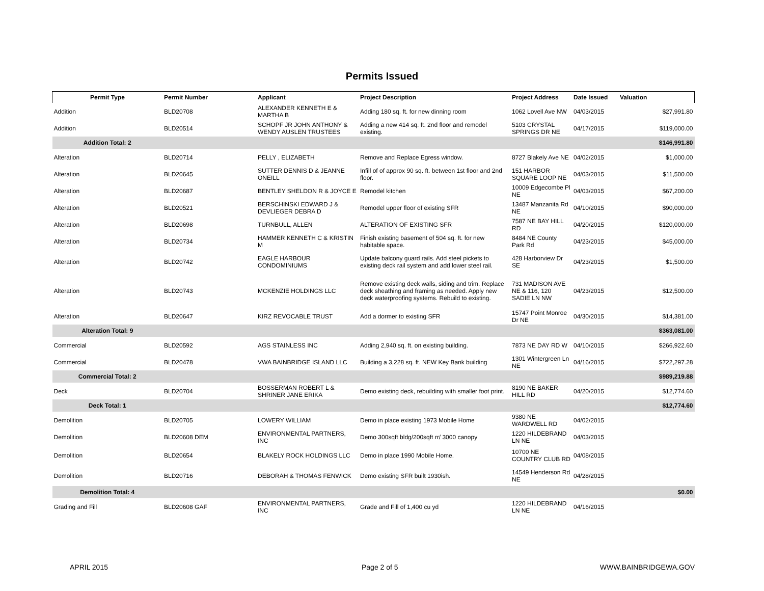Permits Issued
| Permit Type | Permit Number | Applicant | Project Description | Project Address | Date Issued | Valuation |
| --- | --- | --- | --- | --- | --- | --- |
| Addition | BLD20708 | ALEXANDER KENNETH E & MARTHA B | Adding 180 sq. ft. for new dinning room | 1062 Lovell Ave NW | 04/03/2015 | $27,991.80 |
| Addition | BLD20514 | SCHOPF JR JOHN ANTHONY & WENDY AUSLEN TRUSTEES | Adding a new 414 sq. ft. 2nd floor and remodel existing. | 5103 CRYSTAL SPRINGS DR NE | 04/17/2015 | $119,000.00 |
| Addition Total: 2 | | | | | | $146,991.80 |
| Alteration | BLD20714 | PELLY , ELIZABETH | Remove and Replace Egress window. | 8727 Blakely Ave NE | 04/02/2015 | $1,000.00 |
| Alteration | BLD20645 | SUTTER DENNIS D & JEANNE ONEILL | Infill of of approx 90 sq. ft. between 1st floor and 2nd floor. | 151 HARBOR SQUARE LOOP NE | 04/03/2015 | $11,500.00 |
| Alteration | BLD20687 | BENTLEY SHELDON R & JOYCE E | Remodel kitchen | 10009 Edgecombe Pl NE | 04/03/2015 | $67,200.00 |
| Alteration | BLD20521 | BERSCHINSKI EDWARD J & DEVLIEGER DEBRA D | Remodel upper floor of existing SFR | 13487 Manzanita Rd NE | 04/10/2015 | $90,000.00 |
| Alteration | BLD20698 | TURNBULL, ALLEN | ALTERATION OF EXISTING SFR | 7587 NE BAY HILL RD | 04/20/2015 | $120,000.00 |
| Alteration | BLD20734 | HAMMER KENNETH C & KRISTIN M | Finish existing basement of 504 sq. ft. for new habitable space. | 8484 NE County Park Rd | 04/23/2015 | $45,000.00 |
| Alteration | BLD20742 | EAGLE HARBOUR CONDOMINIUMS | Update balcony guard rails. Add steel pickets to existing deck rail system and add lower steel rail. | 428 Harborview Dr SE | 04/23/2015 | $1,500.00 |
| Alteration | BLD20743 | MCKENZIE HOLDINGS LLC | Remove existing deck walls, siding and trim. Replace deck sheathing and framing as needed. Apply new deck waterproofing systems. Rebuild to existing. | 731 MADISON AVE NE & 116, 120 SADIE LN NW | 04/23/2015 | $12,500.00 |
| Alteration | BLD20647 | KIRZ REVOCABLE TRUST | Add a dormer to existing SFR | 15747 Point Monroe Dr NE | 04/30/2015 | $14,381.00 |
| Alteration Total: 9 | | | | | | $363,081.00 |
| Commercial | BLD20592 | AGS STAINLESS INC | Adding 2,940 sq. ft. on existing building. | 7873 NE DAY RD W | 04/10/2015 | $266,922.60 |
| Commercial | BLD20478 | VWA BAINBRIDGE ISLAND LLC | Building a 3,228 sq. ft. NEW Key Bank building | 1301 Wintergreen Ln NE | 04/16/2015 | $722,297.28 |
| Commercial Total: 2 | | | | | | $989,219.88 |
| Deck | BLD20704 | BOSSERMAN ROBERT L & SHRINER JANE ERIKA | Demo existing deck, rebuilding with smaller foot print. | 8190 NE BAKER HILL RD | 04/20/2015 | $12,774.60 |
| Deck Total: 1 | | | | | | $12,774.60 |
| Demolition | BLD20705 | LOWERY WILLIAM | Demo in place existing 1973 Mobile Home | 9380 NE WARDWELL RD | 04/02/2015 | |
| Demolition | BLD20608 DEM | ENVIRONMENTAL PARTNERS, INC | Demo 300sqft bldg/200sqft rr/ 3000 canopy | 1220 HILDEBRAND LN NE | 04/03/2015 | |
| Demolition | BLD20654 | BLAKELY ROCK HOLDINGS LLC | Demo in place 1990 Mobile Home. | 10700 NE COUNTRY CLUB RD | 04/08/2015 | |
| Demolition | BLD20716 | DEBORAH & THOMAS FENWICK | Demo existing SFR built 1930ish. | 14549 Henderson Rd NE | 04/28/2015 | |
| Demolition Total: 4 | | | | | | $0.00 |
| Grading and Fill | BLD20608 GAF | ENVIRONMENTAL PARTNERS, INC | Grade and Fill of 1,400 cu yd | 1220 HILDEBRAND LN NE | 04/16/2015 | |
APRIL 2015 Page 2 of 5 WWW.BAINBRIDGEWA.GOV